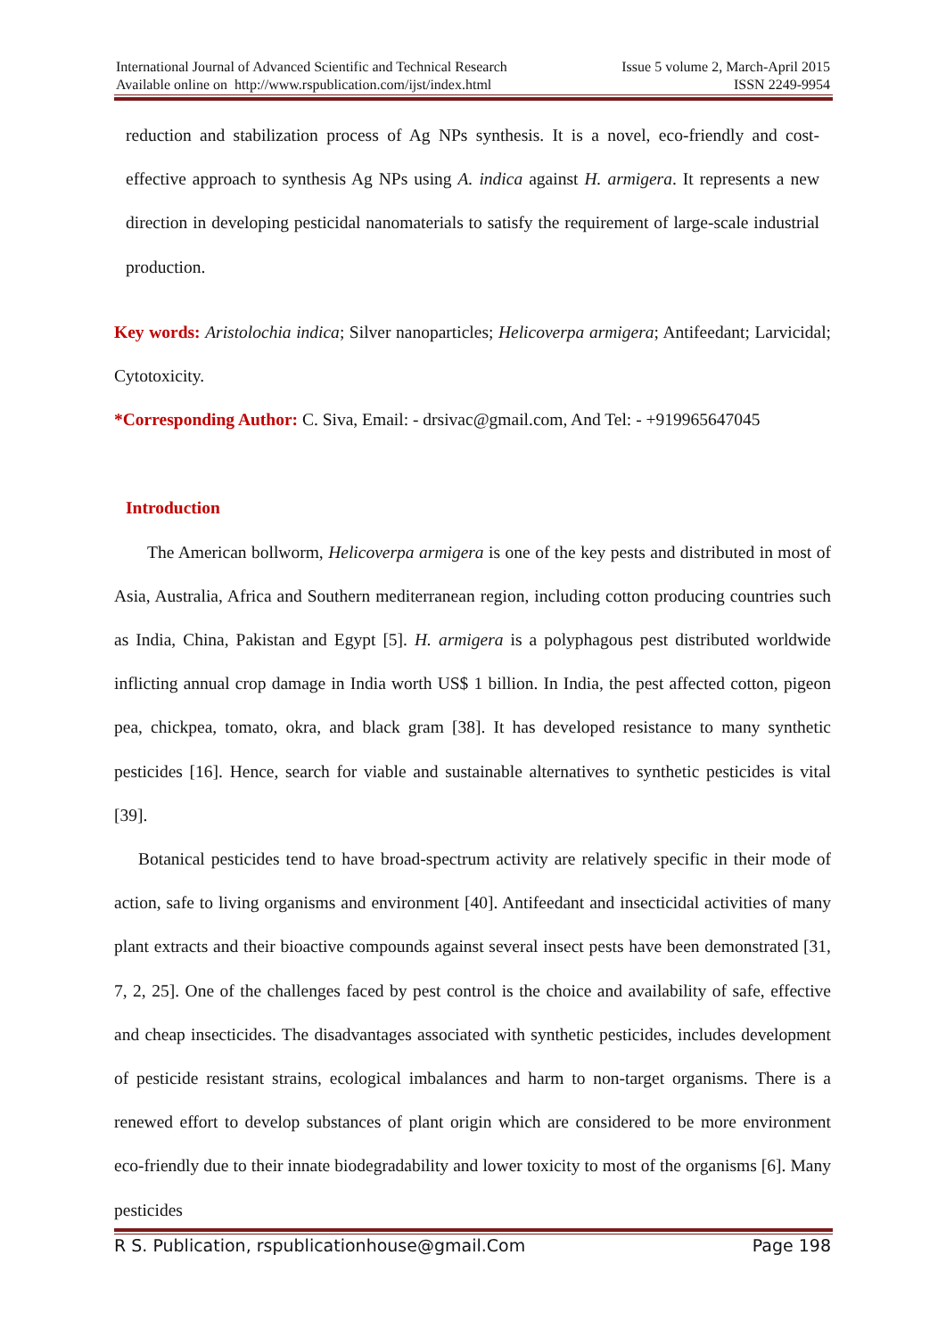International Journal of Advanced Scientific and Technical Research Issue 5 volume 2, March-April 2015
Available online on http://www.rspublication.com/ijst/index.html ISSN 2249-9954
reduction and stabilization process of Ag NPs synthesis. It is a novel, eco-friendly and cost-effective approach to synthesis Ag NPs using A. indica against H. armigera. It represents a new direction in developing pesticidal nanomaterials to satisfy the requirement of large-scale industrial production.
Key words: Aristolochia indica; Silver nanoparticles; Helicoverpa armigera; Antifeedant; Larvicidal; Cytotoxicity.
*Corresponding Author: C. Siva, Email: - drsivac@gmail.com, And Tel: - +919965647045
Introduction
The American bollworm, Helicoverpa armigera is one of the key pests and distributed in most of Asia, Australia, Africa and Southern mediterranean region, including cotton producing countries such as India, China, Pakistan and Egypt [5]. H. armigera is a polyphagous pest distributed worldwide inflicting annual crop damage in India worth US$ 1 billion. In India, the pest affected cotton, pigeon pea, chickpea, tomato, okra, and black gram [38]. It has developed resistance to many synthetic pesticides [16]. Hence, search for viable and sustainable alternatives to synthetic pesticides is vital [39].
Botanical pesticides tend to have broad-spectrum activity are relatively specific in their mode of action, safe to living organisms and environment [40]. Antifeedant and insecticidal activities of many plant extracts and their bioactive compounds against several insect pests have been demonstrated [31, 7, 2, 25]. One of the challenges faced by pest control is the choice and availability of safe, effective and cheap insecticides. The disadvantages associated with synthetic pesticides, includes development of pesticide resistant strains, ecological imbalances and harm to non-target organisms. There is a renewed effort to develop substances of plant origin which are considered to be more environment eco-friendly due to their innate biodegradability and lower toxicity to most of the organisms [6]. Many pesticides
R S. Publication, rspublicationhouse@gmail.Com Page 198